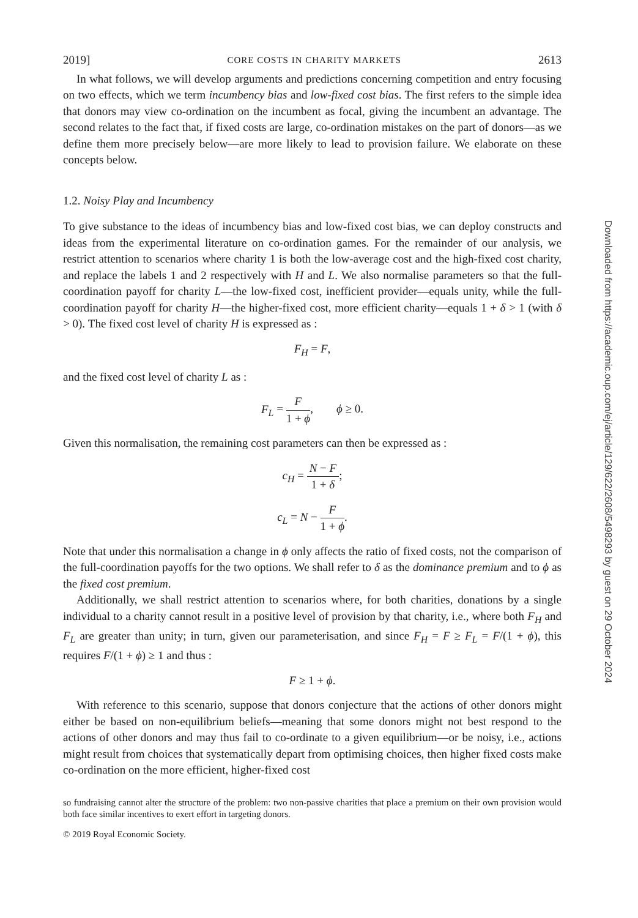2019] CORE COSTS IN CHARITY MARKETS 2613
In what follows, we will develop arguments and predictions concerning competition and entry focusing on two effects, which we term incumbency bias and low-fixed cost bias. The first refers to the simple idea that donors may view co-ordination on the incumbent as focal, giving the incumbent an advantage. The second relates to the fact that, if fixed costs are large, co-ordination mistakes on the part of donors—as we define them more precisely below—are more likely to lead to provision failure. We elaborate on these concepts below.
1.2. Noisy Play and Incumbency
To give substance to the ideas of incumbency bias and low-fixed cost bias, we can deploy constructs and ideas from the experimental literature on co-ordination games. For the remainder of our analysis, we restrict attention to scenarios where charity 1 is both the low-average cost and the high-fixed cost charity, and replace the labels 1 and 2 respectively with H and L. We also normalise parameters so that the full-coordination payoff for charity L—the low-fixed cost, inefficient provider—equals unity, while the full-coordination payoff for charity H—the higher-fixed cost, more efficient charity—equals 1 + δ > 1 (with δ > 0). The fixed cost level of charity H is expressed as :
F<sub>H</sub> = F,
and the fixed cost level of charity L as :
F<sub>L</sub> = F 1 + ϕ, ϕ ≥ 0.
Given this normalisation, the remaining cost parameters can then be expressed as :
c<sub>H</sub> = N − F 1 + δ;
c<sub>L</sub> = N − F 1 + ϕ.
Note that under this normalisation a change in ϕ only affects the ratio of fixed costs, not the comparison of the full-coordination payoffs for the two options. We shall refer to δ as the dominance premium and to ϕ as the fixed cost premium.
Additionally, we shall restrict attention to scenarios where, for both charities, donations by a single individual to a charity cannot result in a positive level of provision by that charity, i.e., where both F<sub>H</sub> and F<sub>L</sub> are greater than unity; in turn, given our parameterisation, and since F<sub>H</sub> = F ≥ F<sub>L</sub> = F/(1 + ϕ), this requires F/(1 + ϕ) ≥ 1 and thus :
F ≥ 1 + ϕ.
With reference to this scenario, suppose that donors conjecture that the actions of other donors might either be based on non-equilibrium beliefs—meaning that some donors might not best respond to the actions of other donors and may thus fail to co-ordinate to a given equilibrium—or be noisy, i.e., actions might result from choices that systematically depart from optimising choices, then higher fixed costs make co-ordination on the more efficient, higher-fixed cost
so fundraising cannot alter the structure of the problem: two non-passive charities that place a premium on their own provision would both face similar incentives to exert effort in targeting donors.
© 2019 Royal Economic Society.
Downloaded from https://academic.oup.com/ej/article/129/622/2608/5498293 by guest on 29 October 2024